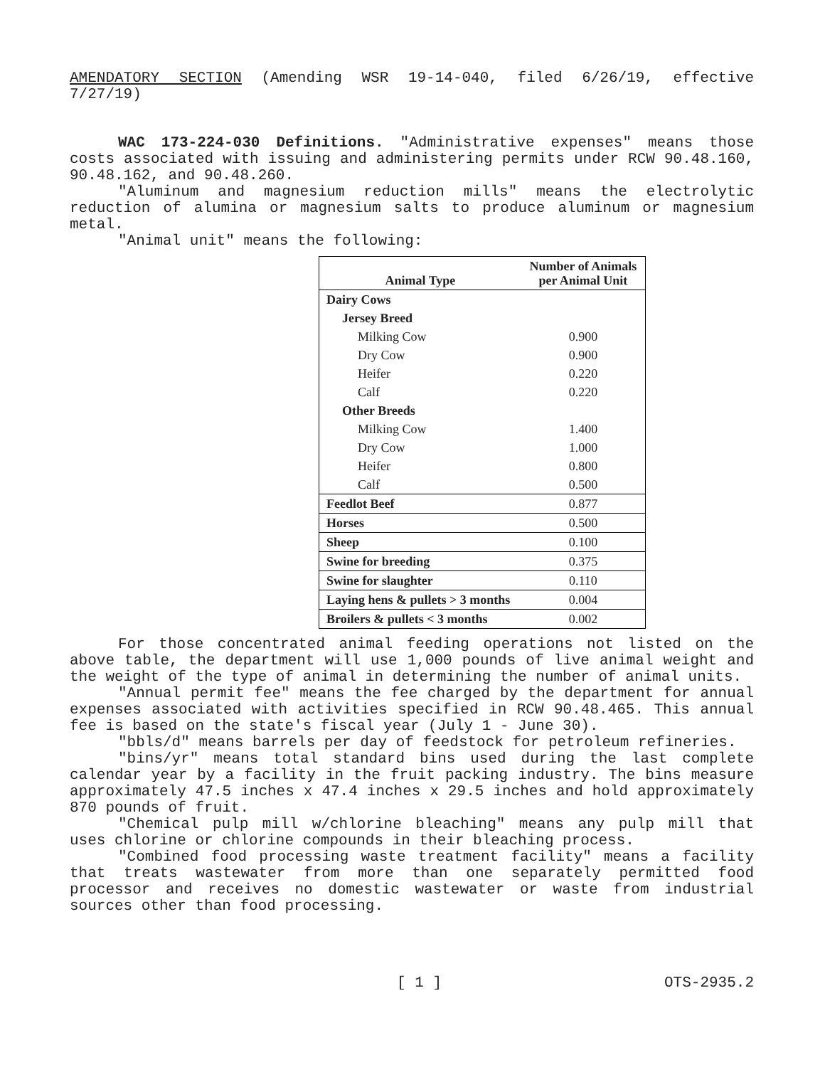AMENDATORY SECTION (Amending WSR 19-14-040, filed 6/26/19, effective 7/27/19)
WAC 173-224-030 Definitions. "Administrative expenses" means those costs associated with issuing and administering permits under RCW 90.48.160, 90.48.162, and 90.48.260.
"Aluminum and magnesium reduction mills" means the electrolytic reduction of alumina or magnesium salts to produce aluminum or magnesium metal.
"Animal unit" means the following:
| Animal Type | Number of Animals per Animal Unit |
| --- | --- |
| Dairy Cows | |
| Jersey Breed | |
| Milking Cow | 0.900 |
| Dry Cow | 0.900 |
| Heifer | 0.220 |
| Calf | 0.220 |
| Other Breeds | |
| Milking Cow | 1.400 |
| Dry Cow | 1.000 |
| Heifer | 0.800 |
| Calf | 0.500 |
| Feedlot Beef | 0.877 |
| Horses | 0.500 |
| Sheep | 0.100 |
| Swine for breeding | 0.375 |
| Swine for slaughter | 0.110 |
| Laying hens & pullets > 3 months | 0.004 |
| Broilers & pullets < 3 months | 0.002 |
For those concentrated animal feeding operations not listed on the above table, the department will use 1,000 pounds of live animal weight and the weight of the type of animal in determining the number of animal units.
"Annual permit fee" means the fee charged by the department for annual expenses associated with activities specified in RCW 90.48.465. This annual fee is based on the state's fiscal year (July 1 - June 30).
"bbls/d" means barrels per day of feedstock for petroleum refineries.
"bins/yr" means total standard bins used during the last complete calendar year by a facility in the fruit packing industry. The bins measure approximately 47.5 inches x 47.4 inches x 29.5 inches and hold approximately 870 pounds of fruit.
"Chemical pulp mill w/chlorine bleaching" means any pulp mill that uses chlorine or chlorine compounds in their bleaching process.
"Combined food processing waste treatment facility" means a facility that treats wastewater from more than one separately permitted food processor and receives no domestic wastewater or waste from industrial sources other than food processing.
[ 1 ] OTS-2935.2